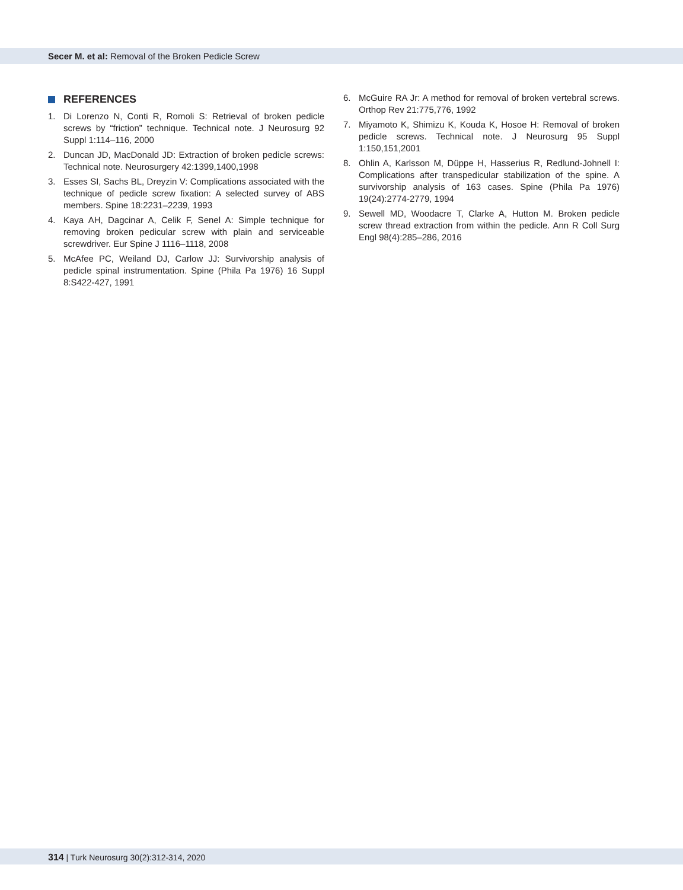Secer M. et al: Removal of the Broken Pedicle Screw
REFERENCES
1. Di Lorenzo N, Conti R, Romoli S: Retrieval of broken pedicle screws by “friction” technique. Technical note. J Neurosurg 92 Suppl 1:114–116, 2000
2. Duncan JD, MacDonald JD: Extraction of broken pedicle screws: Technical note. Neurosurgery 42:1399,1400,1998
3. Esses SI, Sachs BL, Dreyzin V: Complications associated with the technique of pedicle screw fixation: A selected survey of ABS members. Spine 18:2231–2239, 1993
4. Kaya AH, Dagcinar A, Celik F, Senel A: Simple technique for removing broken pedicular screw with plain and serviceable screwdriver. Eur Spine J 1116–1118, 2008
5. McAfee PC, Weiland DJ, Carlow JJ: Survivorship analysis of pedicle spinal instrumentation. Spine (Phila Pa 1976) 16 Suppl 8:S422-427, 1991
6. McGuire RA Jr: A method for removal of broken vertebral screws. Orthop Rev 21:775,776, 1992
7. Miyamoto K, Shimizu K, Kouda K, Hosoe H: Removal of broken pedicle screws. Technical note. J Neurosurg 95 Suppl 1:150,151,2001
8. Ohlin A, Karlsson M, Düppe H, Hasserius R, Redlund-Johnell I: Complications after transpedicular stabilization of the spine. A survivorship analysis of 163 cases. Spine (Phila Pa 1976) 19(24):2774-2779, 1994
9. Sewell MD, Woodacre T, Clarke A, Hutton M. Broken pedicle screw thread extraction from within the pedicle. Ann R Coll Surg Engl 98(4):285–286, 2016
314 | Turk Neurosurg 30(2):312-314, 2020